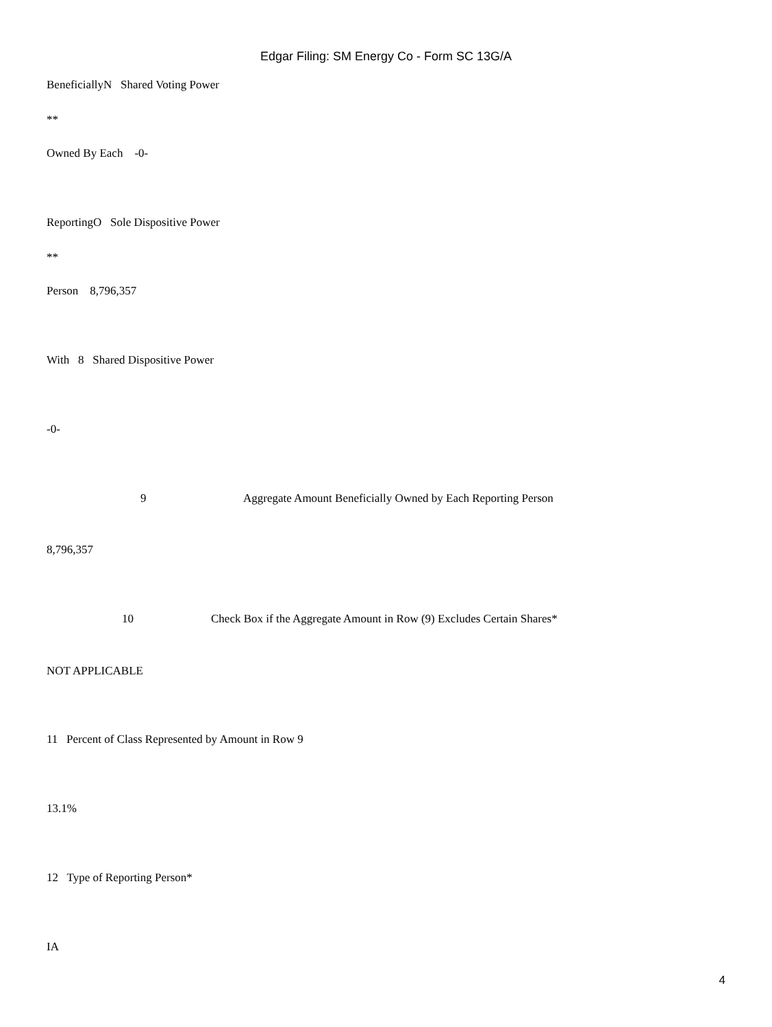Edgar Filing: SM Energy Co - Form SC 13G/A
BeneficiallyN Shared Voting Power
**
Owned By Each -0-
ReportingO Sole Dispositive Power
**
Person 8,796,357
With 8 Shared Dispositive Power
-0-
9
Aggregate Amount Beneficially Owned by Each Reporting Person
8,796,357
10
Check Box if the Aggregate Amount in Row (9) Excludes Certain Shares*
NOT APPLICABLE
11 Percent of Class Represented by Amount in Row 9
13.1%
12 Type of Reporting Person*
IA
4